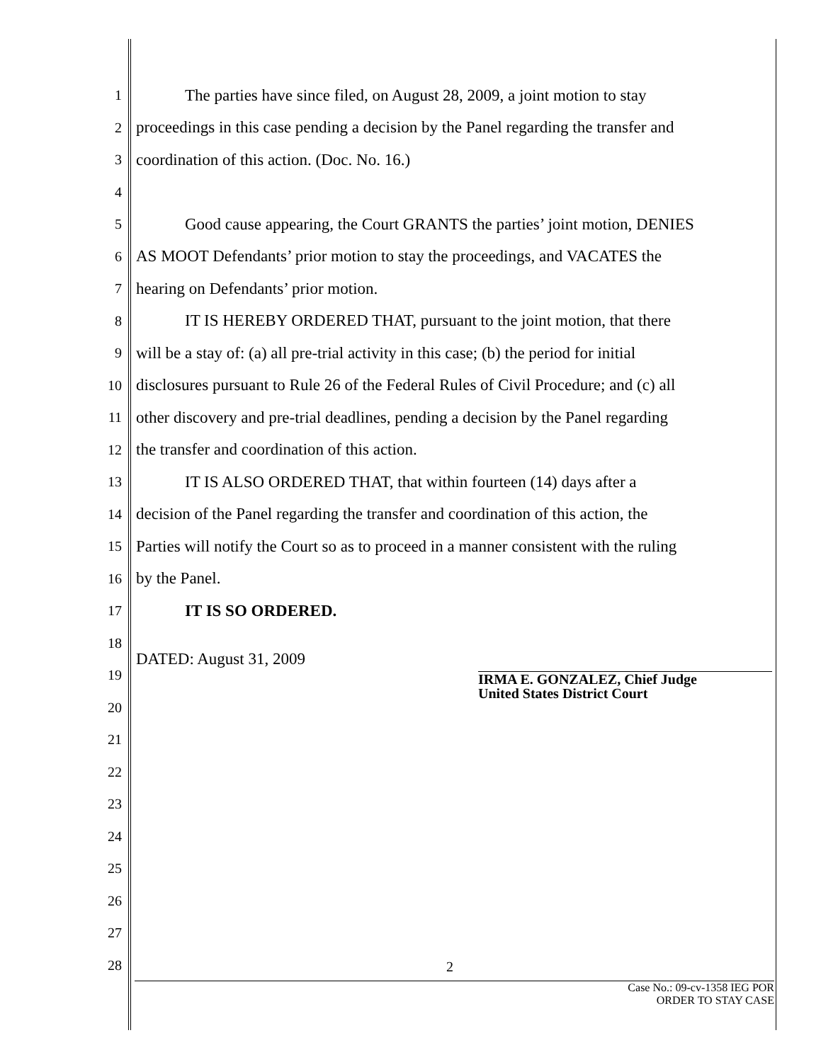1 The parties have since filed, on August 28, 2009, a joint motion to stay
2 proceedings in this case pending a decision by the Panel regarding the transfer and
3 coordination of this action. (Doc. No. 16.)
4
5 Good cause appearing, the Court GRANTS the parties’ joint motion, DENIES
6 AS MOOT Defendants’ prior motion to stay the proceedings, and VACATES the
7 hearing on Defendants’ prior motion.
8 IT IS HEREBY ORDERED THAT, pursuant to the joint motion, that there
9 will be a stay of: (a) all pre-trial activity in this case; (b) the period for initial
10 disclosures pursuant to Rule 26 of the Federal Rules of Civil Procedure; and (c) all
11 other discovery and pre-trial deadlines, pending a decision by the Panel regarding
12 the transfer and coordination of this action.
13 IT IS ALSO ORDERED THAT, that within fourteen (14) days after a
14 decision of the Panel regarding the transfer and coordination of this action, the
15 Parties will notify the Court so as to proceed in a manner consistent with the ruling
16 by the Panel.
17 IT IS SO ORDERED.
18
19 DATED: August 31, 2009 IRMA E. GONZALEZ, Chief Judge
United States District Court
20
21
22
23
24
25
26
27
28
2
Case No.: 09-cv-1358 IEG POR
ORDER TO STAY CASE